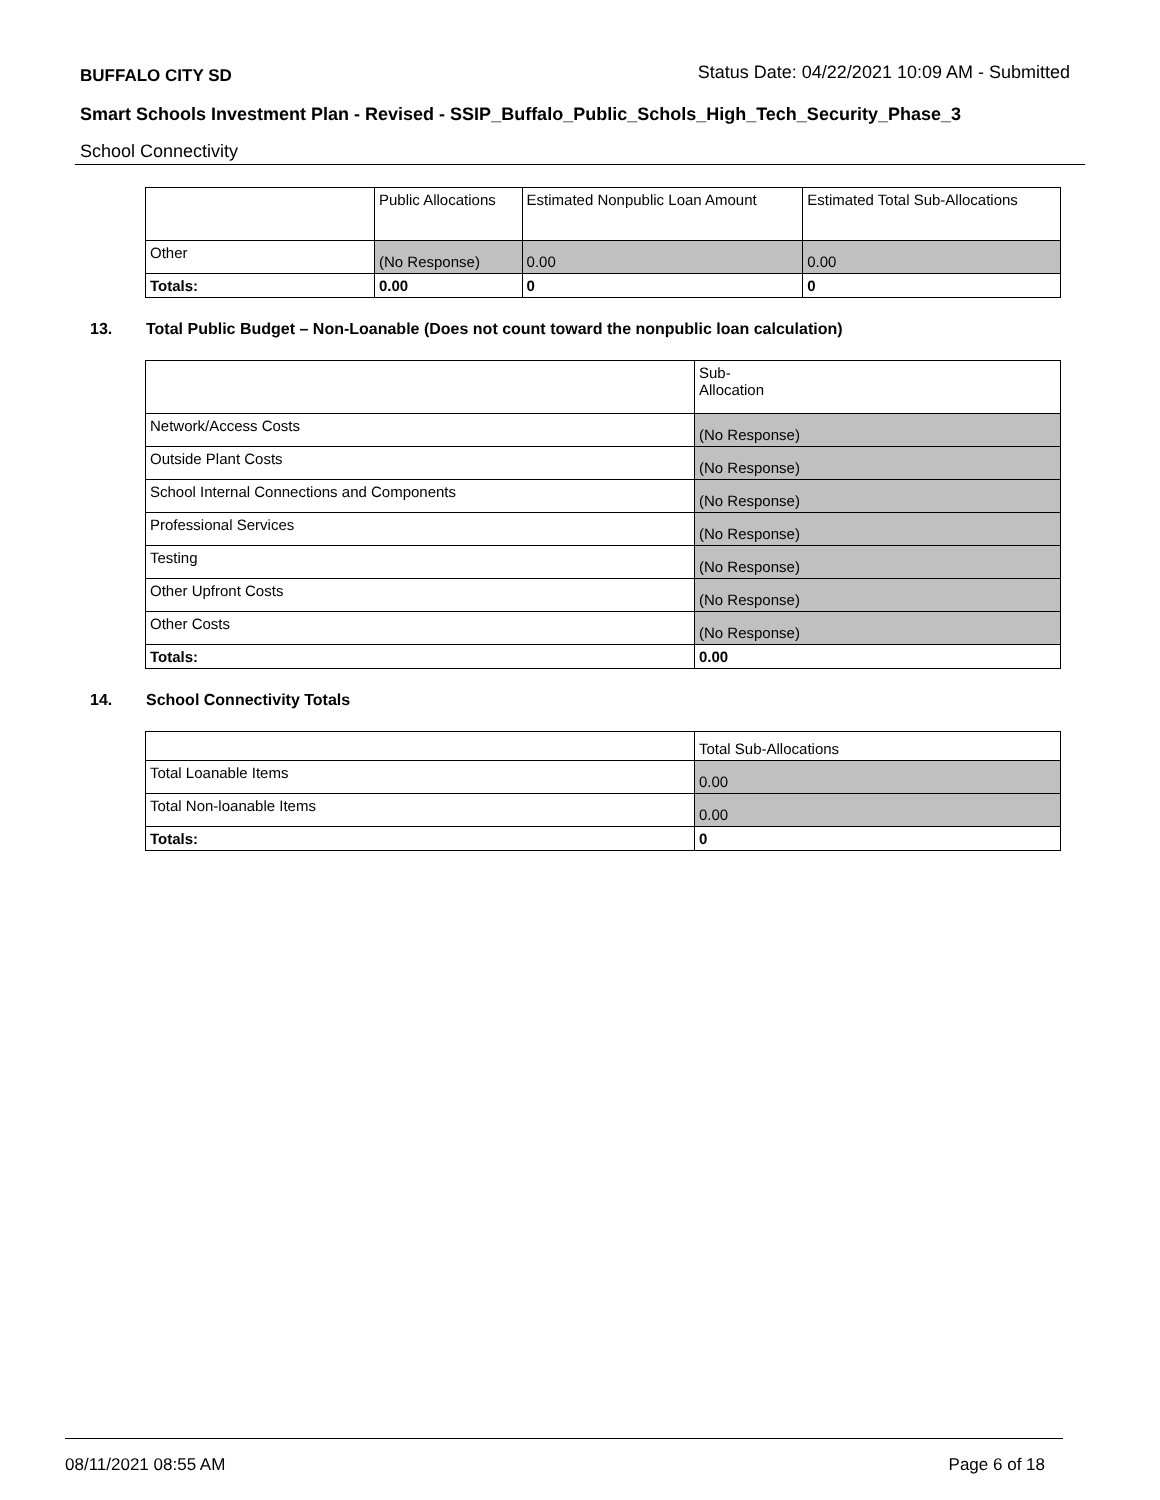BUFFALO CITY SD Status Date: 04/22/2021 10:09 AM - Submitted
Smart Schools Investment Plan - Revised - SSIP_Buffalo_Public_Schols_High_Tech_Security_Phase_3
School Connectivity
| | Public Allocations | Estimated Nonpublic Loan Amount | Estimated Total Sub-Allocations |
| --- | --- | --- | --- |
| Other | (No Response) | 0.00 | 0.00 |
| Totals: | 0.00 | 0 | 0 |
13. Total Public Budget – Non-Loanable (Does not count toward the nonpublic loan calculation)
| | Sub- Allocation |
| --- | --- |
| Network/Access Costs | (No Response) |
| Outside Plant Costs | (No Response) |
| School Internal Connections and Components | (No Response) |
| Professional Services | (No Response) |
| Testing | (No Response) |
| Other Upfront Costs | (No Response) |
| Other Costs | (No Response) |
| Totals: | 0.00 |
14. School Connectivity Totals
| | Total Sub-Allocations |
| --- | --- |
| Total Loanable Items | 0.00 |
| Total Non-loanable Items | 0.00 |
| Totals: | 0 |
08/11/2021 08:55 AM Page 6 of 18